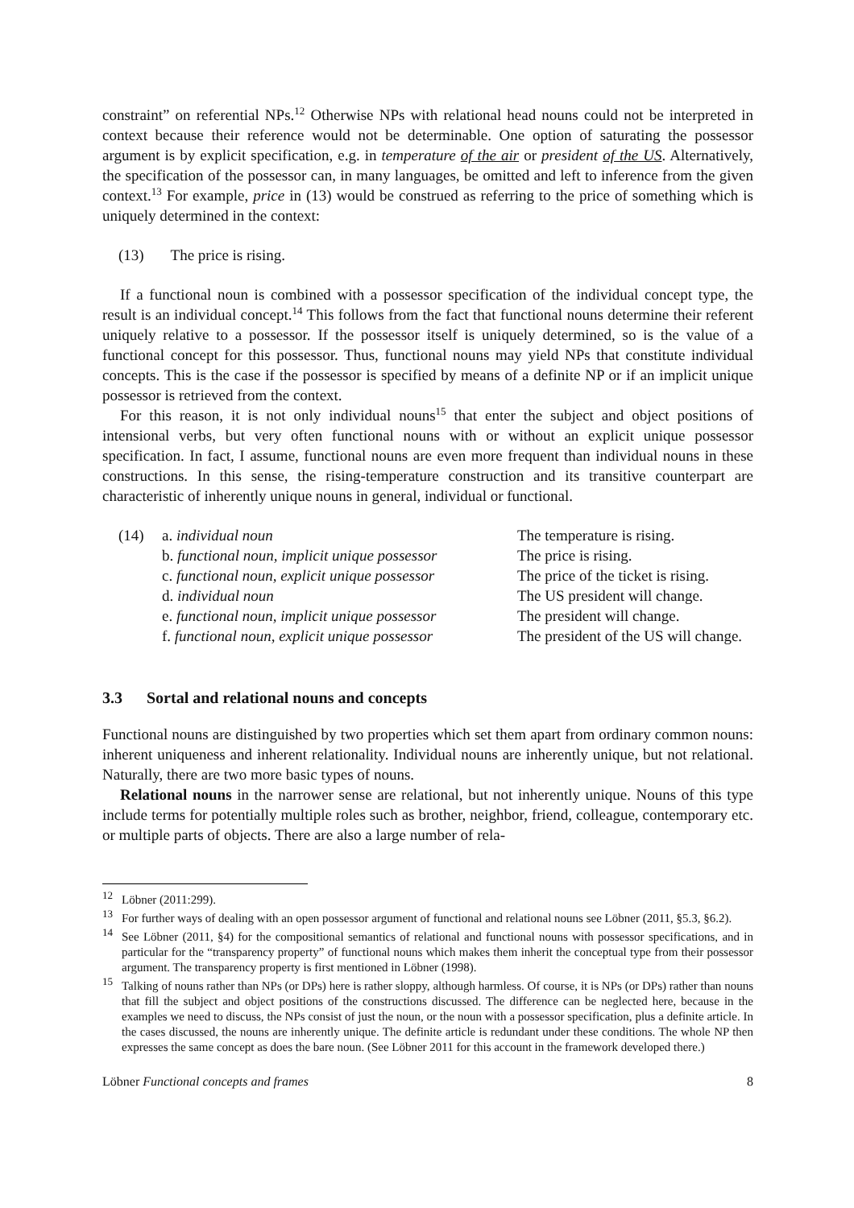constraint” on referential NPs.<sup>12</sup> Otherwise NPs with relational head nouns could not be interpreted in context because their reference would not be determinable. One option of saturating the possessor argument is by explicit specification, e.g. in temperature of the air or president of the US. Alternatively, the specification of the possessor can, in many languages, be omitted and left to inference from the given context.<sup>13</sup> For example, price in (13) would be construed as referring to the price of something which is uniquely determined in the context:
(13) The price is rising.
If a functional noun is combined with a possessor specification of the individual concept type, the result is an individual concept.<sup>14</sup> This follows from the fact that functional nouns determine their referent uniquely relative to a possessor. If the possessor itself is uniquely determined, so is the value of a functional concept for this possessor. Thus, functional nouns may yield NPs that constitute individual concepts. This is the case if the possessor is specified by means of a definite NP or if an implicit unique possessor is retrieved from the context.
For this reason, it is not only individual nouns<sup>15</sup> that enter the subject and object positions of intensional verbs, but very often functional nouns with or without an explicit unique possessor specification. In fact, I assume, functional nouns are even more frequent than individual nouns in these constructions. In this sense, the rising-temperature construction and its transitive counterpart are characteristic of inherently unique nouns in general, individual or functional.
| (14) | a. individual noun | The temperature is rising. |
| | b. functional noun, implicit unique possessor | The price is rising. |
| | c. functional noun, explicit unique possessor | The price of the ticket is rising. |
| | d. individual noun | The US president will change. |
| | e. functional noun, implicit unique possessor | The president will change. |
| | f. functional noun, explicit unique possessor | The president of the US will change. |
3.3 Sortal and relational nouns and concepts
Functional nouns are distinguished by two properties which set them apart from ordinary common nouns: inherent uniqueness and inherent relationality. Individual nouns are inherently unique, but not relational. Naturally, there are two more basic types of nouns.
Relational nouns in the narrower sense are relational, but not inherently unique. Nouns of this type include terms for potentially multiple roles such as brother, neighbor, friend, colleague, contemporary etc. or multiple parts of objects. There are also a large number of rela-
<sup>12</sup> Löbner (2011:299).
<sup>13</sup> For further ways of dealing with an open possessor argument of functional and relational nouns see Löbner (2011, §5.3, §6.2).
<sup>14</sup> See Löbner (2011, §4) for the compositional semantics of relational and functional nouns with possessor specifications, and in particular for the “transparency property” of functional nouns which makes them inherit the conceptual type from their possessor argument. The transparency property is first mentioned in Löbner (1998).
<sup>15</sup> Talking of nouns rather than NPs (or DPs) here is rather sloppy, although harmless. Of course, it is NPs (or DPs) rather than nouns that fill the subject and object positions of the constructions discussed. The difference can be neglected here, because in the examples we need to discuss, the NPs consist of just the noun, or the noun with a possessor specification, plus a definite article. In the cases discussed, the nouns are inherently unique. The definite article is redundant under these conditions. The whole NP then expresses the same concept as does the bare noun. (See Löbner 2011 for this account in the framework developed there.)
Löbner Functional concepts and frames 8